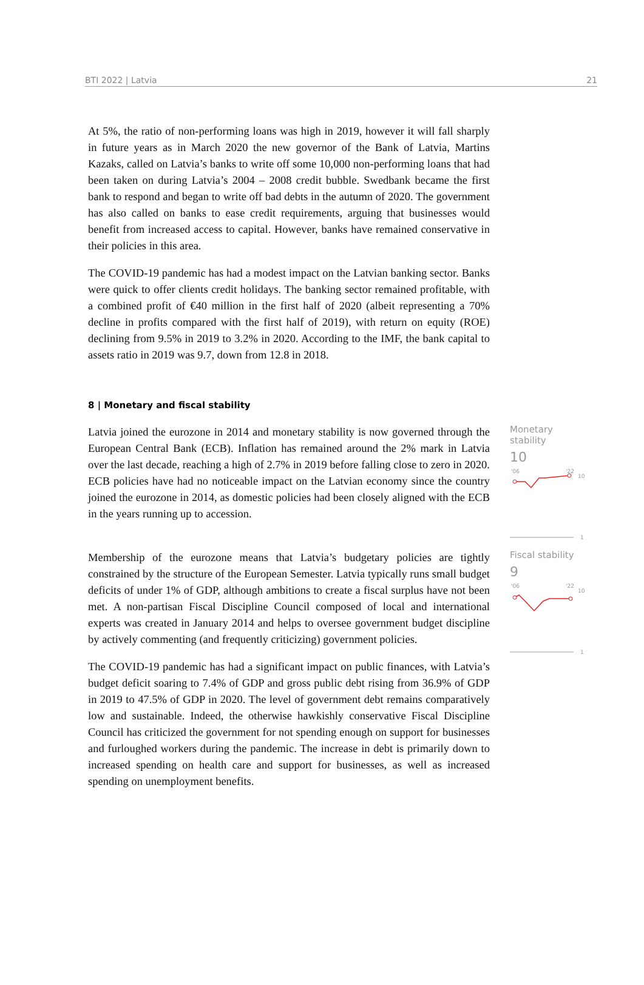BTI 2022 | Latvia 21
At 5%, the ratio of non-performing loans was high in 2019, however it will fall sharply in future years as in March 2020 the new governor of the Bank of Latvia, Martins Kazaks, called on Latvia’s banks to write off some 10,000 non-performing loans that had been taken on during Latvia’s 2004 – 2008 credit bubble. Swedbank became the first bank to respond and began to write off bad debts in the autumn of 2020. The government has also called on banks to ease credit requirements, arguing that businesses would benefit from increased access to capital. However, banks have remained conservative in their policies in this area.
The COVID-19 pandemic has had a modest impact on the Latvian banking sector. Banks were quick to offer clients credit holidays. The banking sector remained profitable, with a combined profit of €40 million in the first half of 2020 (albeit representing a 70% decline in profits compared with the first half of 2019), with return on equity (ROE) declining from 9.5% in 2019 to 3.2% in 2020. According to the IMF, the bank capital to assets ratio in 2019 was 9.7, down from 12.8 in 2018.
8 | Monetary and fiscal stability
Latvia joined the eurozone in 2014 and monetary stability is now governed through the European Central Bank (ECB). Inflation has remained around the 2% mark in Latvia over the last decade, reaching a high of 2.7% in 2019 before falling close to zero in 2020. ECB policies have had no noticeable impact on the Latvian economy since the country joined the eurozone in 2014, as domestic policies had been closely aligned with the ECB in the years running up to accession.
Monetary stability
10
'06
'22
10
1
Membership of the eurozone means that Latvia’s budgetary policies are tightly constrained by the structure of the European Semester. Latvia typically runs small budget deficits of under 1% of GDP, although ambitions to create a fiscal surplus have not been met. A non-partisan Fiscal Discipline Council composed of local and international experts was created in January 2014 and helps to oversee government budget discipline by actively commenting (and frequently criticizing) government policies.
The COVID-19 pandemic has had a significant impact on public finances, with Latvia’s budget deficit soaring to 7.4% of GDP and gross public debt rising from 36.9% of GDP in 2019 to 47.5% of GDP in 2020. The level of government debt remains comparatively low and sustainable. Indeed, the otherwise hawkishly conservative Fiscal Discipline Council has criticized the government for not spending enough on support for businesses and furloughed workers during the pandemic. The increase in debt is primarily down to increased spending on health care and support for businesses, as well as increased spending on unemployment benefits.
Fiscal stability
9
'06
'22
10
1